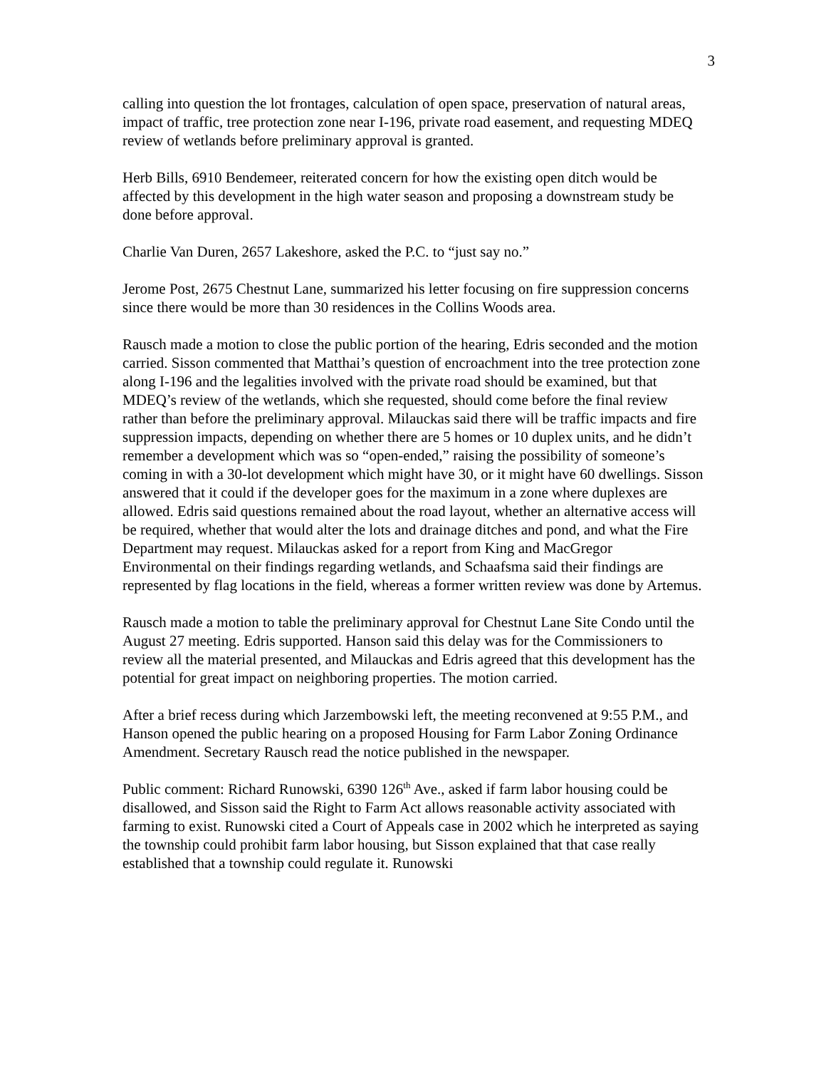3
calling into question the lot frontages, calculation of open space, preservation of natural areas, impact of traffic, tree protection zone near I-196, private road easement, and requesting MDEQ review of wetlands before preliminary approval is granted.
Herb Bills, 6910 Bendemeer, reiterated concern for how the existing open ditch would be affected by this development in the high water season and proposing a downstream study be done before approval.
Charlie Van Duren, 2657 Lakeshore, asked the P.C. to “just say no.”
Jerome Post, 2675 Chestnut Lane, summarized his letter focusing on fire suppression concerns since there would be more than 30 residences in the Collins Woods area.
Rausch made a motion to close the public portion of the hearing, Edris seconded and the motion carried. Sisson commented that Matthai’s question of encroachment into the tree protection zone along I-196 and the legalities involved with the private road should be examined, but that MDEQ’s review of the wetlands, which she requested, should come before the final review rather than before the preliminary approval. Milauckas said there will be traffic impacts and fire suppression impacts, depending on whether there are 5 homes or 10 duplex units, and he didn’t remember a development which was so “open-ended,” raising the possibility of someone’s coming in with a 30-lot development which might have 30, or it might have 60 dwellings. Sisson answered that it could if the developer goes for the maximum in a zone where duplexes are allowed. Edris said questions remained about the road layout, whether an alternative access will be required, whether that would alter the lots and drainage ditches and pond, and what the Fire Department may request. Milauckas asked for a report from King and MacGregor Environmental on their findings regarding wetlands, and Schaafsma said their findings are represented by flag locations in the field, whereas a former written review was done by Artemus.
Rausch made a motion to table the preliminary approval for Chestnut Lane Site Condo until the August 27 meeting. Edris supported. Hanson said this delay was for the Commissioners to review all the material presented, and Milauckas and Edris agreed that this development has the potential for great impact on neighboring properties. The motion carried.
After a brief recess during which Jarzembowski left, the meeting reconvened at 9:55 P.M., and Hanson opened the public hearing on a proposed Housing for Farm Labor Zoning Ordinance Amendment. Secretary Rausch read the notice published in the newspaper.
Public comment: Richard Runowski, 6390 126<sup>th</sup> Ave., asked if farm labor housing could be disallowed, and Sisson said the Right to Farm Act allows reasonable activity associated with farming to exist. Runowski cited a Court of Appeals case in 2002 which he interpreted as saying the township could prohibit farm labor housing, but Sisson explained that that case really established that a township could regulate it. Runowski